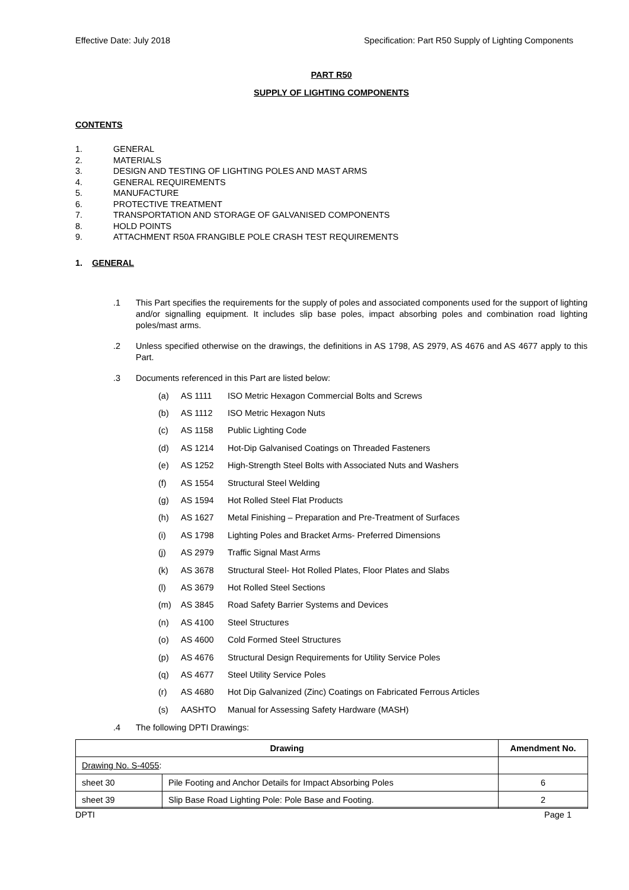Effective Date: July 2018 Specification: Part R50 Supply of Lighting Components
PART R50
SUPPLY OF LIGHTING COMPONENTS
CONTENTS
1. GENERAL
2. MATERIALS
3. DESIGN AND TESTING OF LIGHTING POLES AND MAST ARMS
4. GENERAL REQUIREMENTS
5. MANUFACTURE
6. PROTECTIVE TREATMENT
7. TRANSPORTATION AND STORAGE OF GALVANISED COMPONENTS
8. HOLD POINTS
9. ATTACHMENT R50A FRANGIBLE POLE CRASH TEST REQUIREMENTS
1. GENERAL
.1 This Part specifies the requirements for the supply of poles and associated components used for the support of lighting and/or signalling equipment. It includes slip base poles, impact absorbing poles and combination road lighting poles/mast arms.
.2 Unless specified otherwise on the drawings, the definitions in AS 1798, AS 2979, AS 4676 and AS 4677 apply to this Part.
.3 Documents referenced in this Part are listed below:
(a) AS 1111 ISO Metric Hexagon Commercial Bolts and Screws
(b) AS 1112 ISO Metric Hexagon Nuts
(c) AS 1158 Public Lighting Code
(d) AS 1214 Hot-Dip Galvanised Coatings on Threaded Fasteners
(e) AS 1252 High-Strength Steel Bolts with Associated Nuts and Washers
(f) AS 1554 Structural Steel Welding
(g) AS 1594 Hot Rolled Steel Flat Products
(h) AS 1627 Metal Finishing – Preparation and Pre-Treatment of Surfaces
(i) AS 1798 Lighting Poles and Bracket Arms- Preferred Dimensions
(j) AS 2979 Traffic Signal Mast Arms
(k) AS 3678 Structural Steel- Hot Rolled Plates, Floor Plates and Slabs
(l) AS 3679 Hot Rolled Steel Sections
(m) AS 3845 Road Safety Barrier Systems and Devices
(n) AS 4100 Steel Structures
(o) AS 4600 Cold Formed Steel Structures
(p) AS 4676 Structural Design Requirements for Utility Service Poles
(q) AS 4677 Steel Utility Service Poles
(r) AS 4680 Hot Dip Galvanized (Zinc) Coatings on Fabricated Ferrous Articles
(s) AASHTO Manual for Assessing Safety Hardware (MASH)
.4 The following DPTI Drawings:
| Drawing | | Amendment No. |
| --- | --- | --- |
| Drawing No. S-4055 : | | |
| sheet 30 | Pile Footing and Anchor Details for Impact Absorbing Poles | 6 |
| sheet 39 | Slip Base Road Lighting Pole: Pole Base and Footing. | 2 |
DPTI Page 1